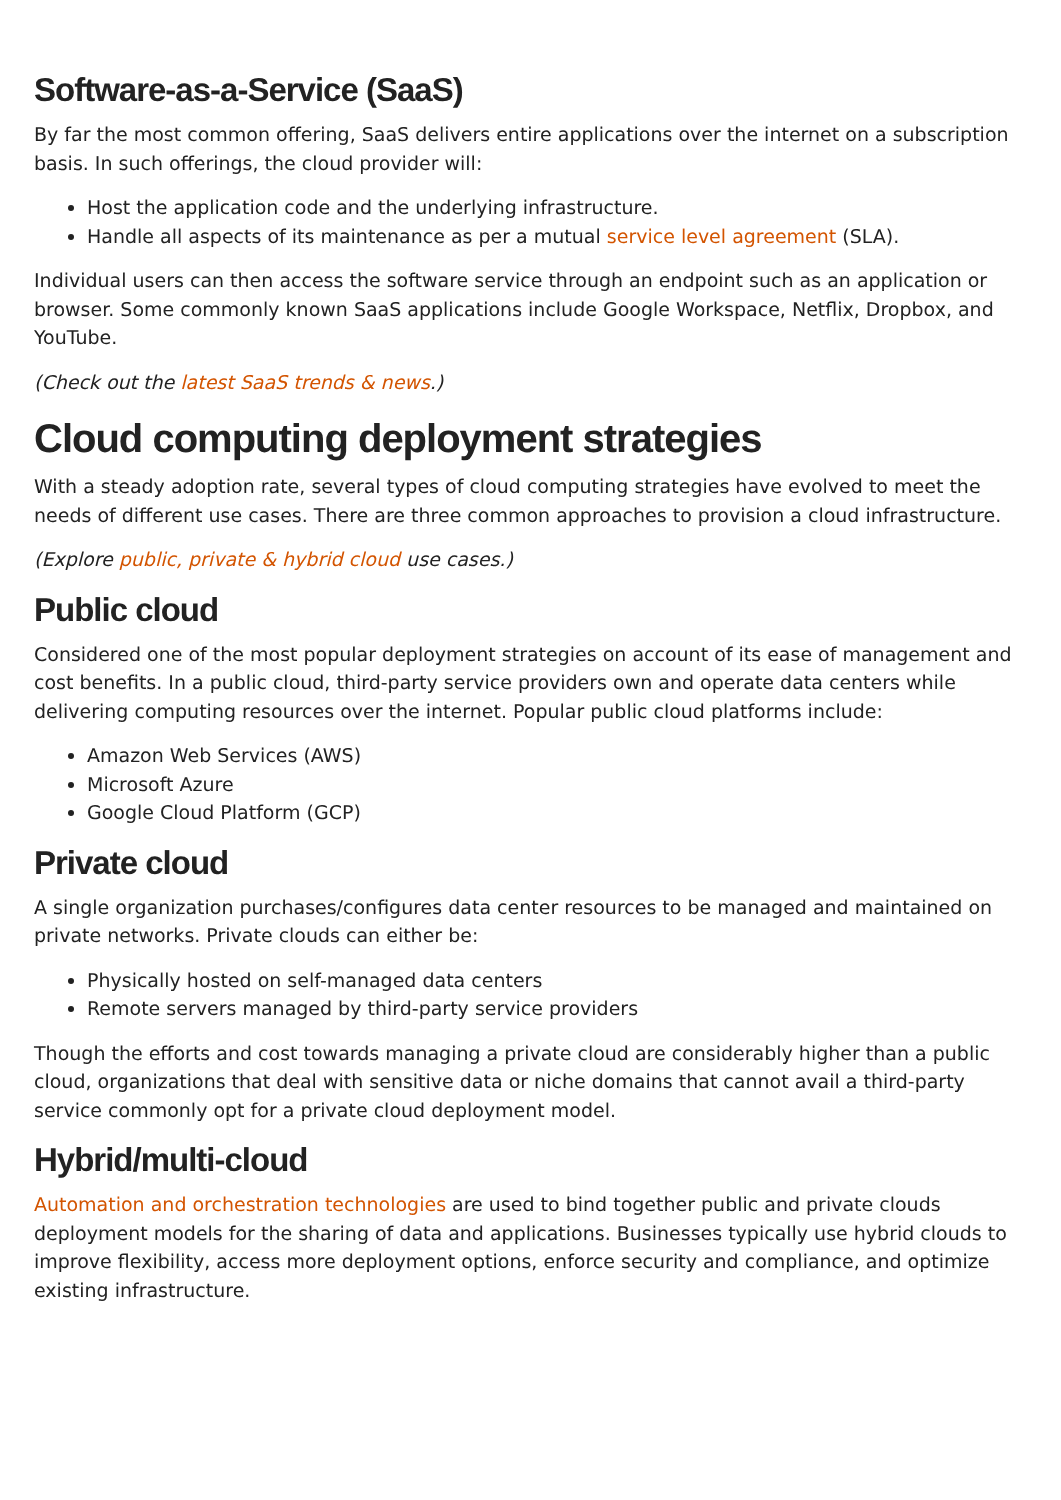Software-as-a-Service (SaaS)
By far the most common offering, SaaS delivers entire applications over the internet on a subscription basis. In such offerings, the cloud provider will:
Host the application code and the underlying infrastructure.
Handle all aspects of its maintenance as per a mutual service level agreement (SLA).
Individual users can then access the software service through an endpoint such as an application or browser. Some commonly known SaaS applications include Google Workspace, Netflix, Dropbox, and YouTube.
(Check out the latest SaaS trends & news.)
Cloud computing deployment strategies
With a steady adoption rate, several types of cloud computing strategies have evolved to meet the needs of different use cases. There are three common approaches to provision a cloud infrastructure.
(Explore public, private & hybrid cloud use cases.)
Public cloud
Considered one of the most popular deployment strategies on account of its ease of management and cost benefits. In a public cloud, third-party service providers own and operate data centers while delivering computing resources over the internet. Popular public cloud platforms include:
Amazon Web Services (AWS)
Microsoft Azure
Google Cloud Platform (GCP)
Private cloud
A single organization purchases/configures data center resources to be managed and maintained on private networks. Private clouds can either be:
Physically hosted on self-managed data centers
Remote servers managed by third-party service providers
Though the efforts and cost towards managing a private cloud are considerably higher than a public cloud, organizations that deal with sensitive data or niche domains that cannot avail a third-party service commonly opt for a private cloud deployment model.
Hybrid/multi-cloud
Automation and orchestration technologies are used to bind together public and private clouds deployment models for the sharing of data and applications. Businesses typically use hybrid clouds to improve flexibility, access more deployment options, enforce security and compliance, and optimize existing infrastructure.